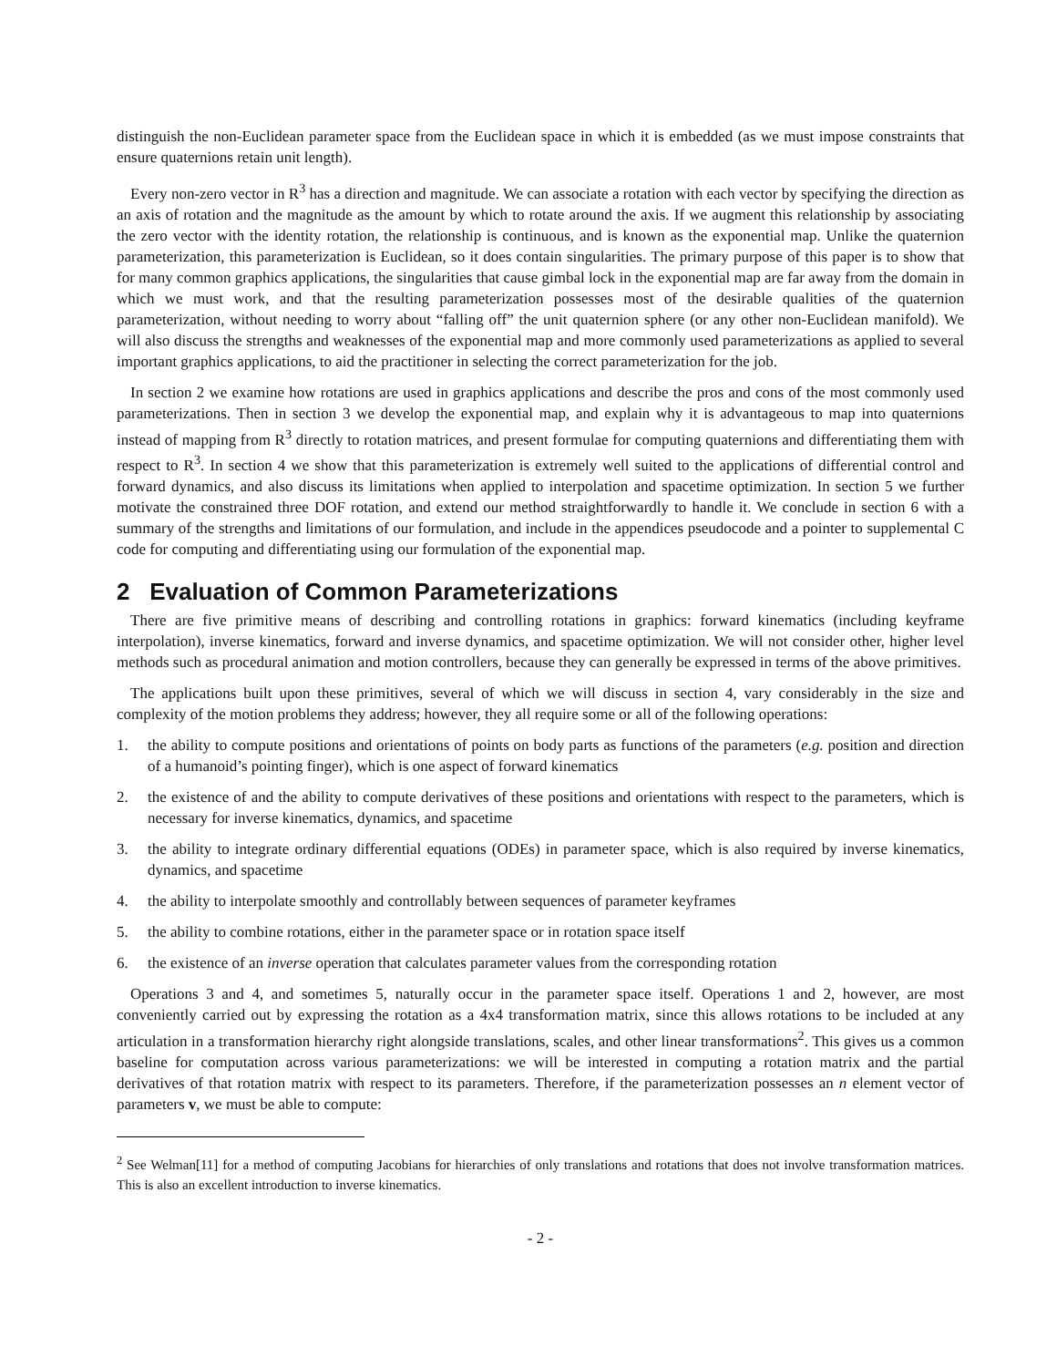distinguish the non-Euclidean parameter space from the Euclidean space in which it is embedded (as we must impose constraints that ensure quaternions retain unit length).
Every non-zero vector in R<sup>3</sup> has a direction and magnitude. We can associate a rotation with each vector by specifying the direction as an axis of rotation and the magnitude as the amount by which to rotate around the axis. If we augment this relationship by associating the zero vector with the identity rotation, the relationship is continuous, and is known as the exponential map. Unlike the quaternion parameterization, this parameterization is Euclidean, so it does contain singularities. The primary purpose of this paper is to show that for many common graphics applications, the singularities that cause gimbal lock in the exponential map are far away from the domain in which we must work, and that the resulting parameterization possesses most of the desirable qualities of the quaternion parameterization, without needing to worry about “falling off” the unit quaternion sphere (or any other non-Euclidean manifold). We will also discuss the strengths and weaknesses of the exponential map and more commonly used parameterizations as applied to several important graphics applications, to aid the practitioner in selecting the correct parameterization for the job.
In section 2 we examine how rotations are used in graphics applications and describe the pros and cons of the most commonly used parameterizations. Then in section 3 we develop the exponential map, and explain why it is advantageous to map into quaternions instead of mapping from R<sup>3</sup> directly to rotation matrices, and present formulae for computing quaternions and differentiating them with respect to R<sup>3</sup>. In section 4 we show that this parameterization is extremely well suited to the applications of differential control and forward dynamics, and also discuss its limitations when applied to interpolation and spacetime optimization. In section 5 we further motivate the constrained three DOF rotation, and extend our method straightforwardly to handle it. We conclude in section 6 with a summary of the strengths and limitations of our formulation, and include in the appendices pseudocode and a pointer to supplemental C code for computing and differentiating using our formulation of the exponential map.
2 Evaluation of Common Parameterizations
There are five primitive means of describing and controlling rotations in graphics: forward kinematics (including keyframe interpolation), inverse kinematics, forward and inverse dynamics, and spacetime optimization. We will not consider other, higher level methods such as procedural animation and motion controllers, because they can generally be expressed in terms of the above primitives.
The applications built upon these primitives, several of which we will discuss in section 4, vary considerably in the size and complexity of the motion problems they address; however, they all require some or all of the following operations:
1. the ability to compute positions and orientations of points on body parts as functions of the parameters (e.g. position and direction of a humanoid’s pointing finger), which is one aspect of forward kinematics
2. the existence of and the ability to compute derivatives of these positions and orientations with respect to the parameters, which is necessary for inverse kinematics, dynamics, and spacetime
3. the ability to integrate ordinary differential equations (ODEs) in parameter space, which is also required by inverse kinematics, dynamics, and spacetime
4. the ability to interpolate smoothly and controllably between sequences of parameter keyframes
5. the ability to combine rotations, either in the parameter space or in rotation space itself
6. the existence of an inverse operation that calculates parameter values from the corresponding rotation
Operations 3 and 4, and sometimes 5, naturally occur in the parameter space itself. Operations 1 and 2, however, are most conveniently carried out by expressing the rotation as a 4x4 transformation matrix, since this allows rotations to be included at any articulation in a transformation hierarchy right alongside translations, scales, and other linear transformations<sup>2</sup>. This gives us a common baseline for computation across various parameterizations: we will be interested in computing a rotation matrix and the partial derivatives of that rotation matrix with respect to its parameters. Therefore, if the parameterization possesses an n element vector of parameters v, we must be able to compute:
<sup>2</sup> See Welman[11] for a method of computing Jacobians for hierarchies of only translations and rotations that does not involve transformation matrices. This is also an excellent introduction to inverse kinematics.
- 2 -